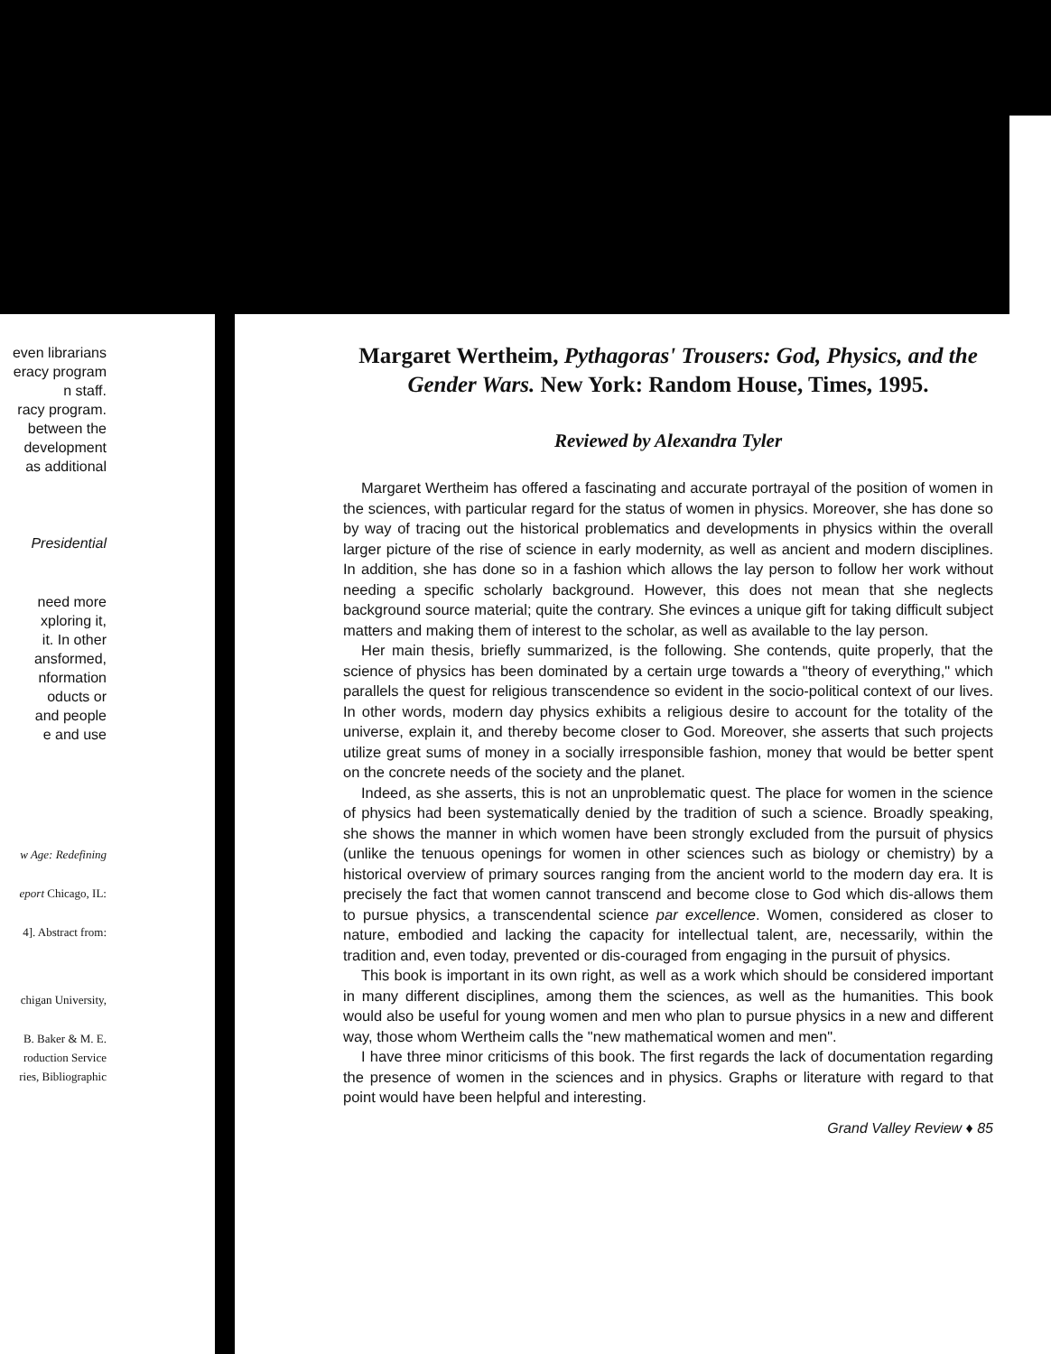even librarians
eracy program
n staff.
racy program.
between the
development
as additional
Presidential
need more
xploring it,
it. In other
ansformed,
nformation
oducts or
and people
e and use
w Age: Redefining
eport Chicago, IL:
4]. Abstract from:
chigan University,
B. Baker & M. E.
roduction Service
ries, Bibliographic
Margaret Wertheim, Pythagoras' Trousers: God, Physics, and the Gender Wars. New York: Random House, Times, 1995.
Reviewed by Alexandra Tyler
Margaret Wertheim has offered a fascinating and accurate portrayal of the position of women in the sciences, with particular regard for the status of women in physics. Moreover, she has done so by way of tracing out the historical problematics and developments in physics within the overall larger picture of the rise of science in early modernity, as well as ancient and modern disciplines. In addition, she has done so in a fashion which allows the lay person to follow her work without needing a specific scholarly background. However, this does not mean that she neglects background source material; quite the contrary. She evinces a unique gift for taking difficult subject matters and making them of interest to the scholar, as well as available to the lay person.
Her main thesis, briefly summarized, is the following. She contends, quite properly, that the science of physics has been dominated by a certain urge towards a "theory of everything," which parallels the quest for religious transcendence so evident in the socio-political context of our lives. In other words, modern day physics exhibits a religious desire to account for the totality of the universe, explain it, and thereby become closer to God. Moreover, she asserts that such projects utilize great sums of money in a socially irresponsible fashion, money that would be better spent on the concrete needs of the society and the planet.
Indeed, as she asserts, this is not an unproblematic quest. The place for women in the science of physics had been systematically denied by the tradition of such a science. Broadly speaking, she shows the manner in which women have been strongly excluded from the pursuit of physics (unlike the tenuous openings for women in other sciences such as biology or chemistry) by a historical overview of primary sources ranging from the ancient world to the modern day era. It is precisely the fact that women cannot transcend and become close to God which dis-allows them to pursue physics, a transcendental science par excellence. Women, considered as closer to nature, embodied and lacking the capacity for intellectual talent, are, necessarily, within the tradition and, even today, prevented or dis-couraged from engaging in the pursuit of physics.
This book is important in its own right, as well as a work which should be considered important in many different disciplines, among them the sciences, as well as the humanities. This book would also be useful for young women and men who plan to pursue physics in a new and different way, those whom Wertheim calls the "new mathematical women and men".
I have three minor criticisms of this book. The first regards the lack of documentation regarding the presence of women in the sciences and in physics. Graphs or literature with regard to that point would have been helpful and interesting.
Grand Valley Review ♦ 85